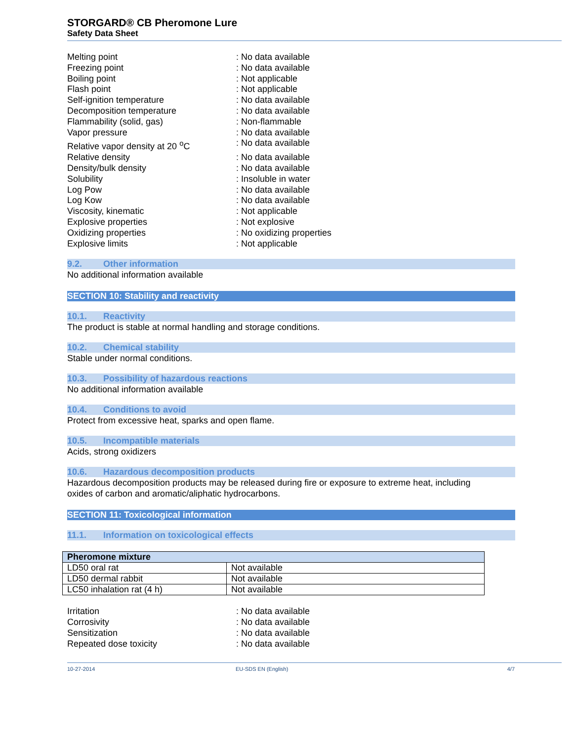STORGARD® CB Pheromone Lure
Safety Data Sheet
Melting point : No data available
Freezing point : No data available
Boiling point : Not applicable
Flash point : Not applicable
Self-ignition temperature : No data available
Decomposition temperature : No data available
Flammability (solid, gas) : Non-flammable
Vapor pressure : No data available
Relative vapor density at 20 <sup>o</sup>C : No data available
Relative density : No data available
Density/bulk density : No data available
Solubility : Insoluble in water
Log Pow : No data available
Log Kow : No data available
Viscosity, kinematic : Not applicable
Explosive properties : Not explosive
Oxidizing properties : No oxidizing properties
Explosive limits : Not applicable
9.2. Other information
No additional information available
SECTION 10: Stability and reactivity
10.1. Reactivity
The product is stable at normal handling and storage conditions.
10.2. Chemical stability
Stable under normal conditions.
10.3. Possibility of hazardous reactions
No additional information available
10.4. Conditions to avoid
Protect from excessive heat, sparks and open flame.
10.5. Incompatible materials
Acids, strong oxidizers
10.6. Hazardous decomposition products
Hazardous decomposition products may be released during fire or exposure to extreme heat, including
oxides of carbon and aromatic/aliphatic hydrocarbons.
SECTION 11: Toxicological information
11.1. Information on toxicological effects
| Pheromone mixture | |
| --- | --- |
| LD50 oral rat | Not available |
| LD50 dermal rabbit | Not available |
| LC50 inhalation rat (4 h) | Not available |
Irritation : No data available
Corrosivity : No data available
Sensitization : No data available
Repeated dose toxicity : No data available
10-27-2014 EU-SDS EN (English) 4/7